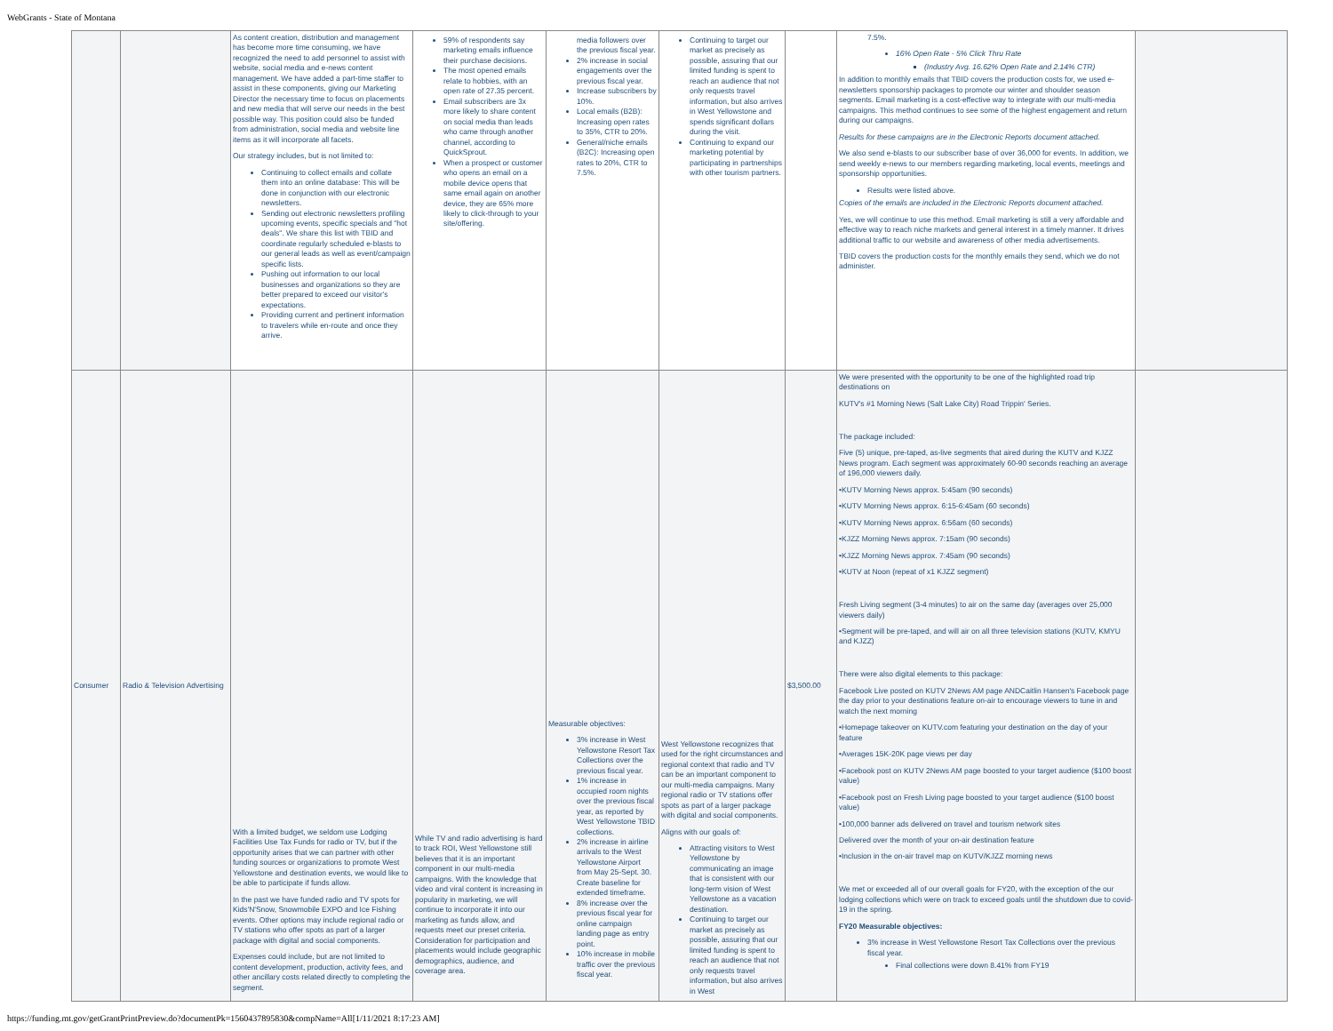WebGrants - State of Montana
| | | As content creation, distribution and management has become more time consuming, we have recognized the need to add personnel to assist with website, social media and e-news content management. We have added a part-time staffer to assist in these components, giving our Marketing Director the necessary time to focus on placements and new media that will serve our needs in the best possible way. This position could also be funded from administration, social media and website line items as it will incorporate all facets. Our strategy includes, but is not limited to: Continuing to collect emails and collate them into an online database: This will be done in conjunction with our electronic newsletters. Sending out electronic newsletters profiling upcoming events, specific specials and "hot deals". We share this list with TBID and coordinate regularly scheduled e-blasts to our general leads as well as event/campaign specific lists. Pushing out information to our local businesses and organizations so they are better prepared to exceed our visitor's expectations. Providing current and pertinent information to travelers while en-route and once they arrive. | 59% of respondents say marketing emails influence their purchase decisions. The most opened emails relate to hobbies, with an open rate of 27.35 percent. Email subscribers are 3x more likely to share content on social media than leads who came through another channel, according to QuickSprout. When a prospect or customer who opens an email on a mobile device opens that same email again on another device, they are 65% more likely to click-through to your site/offering. | media followers over the previous fiscal year. 2% increase in social engagements over the previous fiscal year. Increase subscribers by 10%. Local emails (B2B): Increasing open rates to 35%, CTR to 20%. General/niche emails (B2C): Increasing open rates to 20%, CTR to 7.5%. | Continuing to target our market as precisely as possible, assuring that our limited funding is spent to reach an audience that not only requests travel information, but also arrives in West Yellowstone and spends significant dollars during the visit. Continuing to expand our marketing potential by participating in partnerships with other tourism partners. | | 7.5%. 16% Open Rate - 5% Click Thru Rate (Industry Avg. 16.62% Open Rate and 2.14% CTR) In addition to monthly emails that TBID covers the production costs for, we used e-newsletters sponsorship packages to promote our winter and shoulder season segments. Email marketing is a cost-effective way to integrate with our multi-media campaigns. This method continues to see some of the highest engagement and return during our campaigns. Results for these campaigns are in the Electronic Reports document attached. We also send e-blasts to our subscriber base of over 36,000 for events. In addition, we send weekly e-news to our members regarding marketing, local events, meetings and sponsorship opportunities. Results were listed above. Copies of the emails are included in the Electronic Reports document attached. Yes, we will continue to use this method. Email marketing is still a very affordable and effective way to reach niche markets and general interest in a timely manner. It drives additional traffic to our website and awareness of other media advertisements. TBID covers the production costs for the monthly emails they send, which we do not administer. | |
| Consumer | Radio & Television Advertising | With a limited budget, we seldom use Lodging Facilities Use Tax Funds for radio or TV, but if the opportunity arises that we can partner with other funding sources or organizations to promote West Yellowstone and destination events, we would like to be able to participate if funds allow. In the past we have funded radio and TV spots for Kids'N'Snow, Snowmobile EXPO and Ice Fishing events. Other options may include regional radio or TV stations who offer spots as part of a larger package with digital and social components. Expenses could include, but are not limited to content development, production, activity fees, and other ancillary costs related directly to completing the segment. | While TV and radio advertising is hard to track ROI, West Yellowstone still believes that it is an important component in our multi-media campaigns. With the knowledge that video and viral content is increasing in popularity in marketing, we will continue to incorporate it into our marketing as funds allow, and requests meet our preset criteria. Consideration for participation and placements would include geographic demographics, audience, and coverage area. | Measurable objectives: 3% increase in West Yellowstone Resort Tax Collections over the previous fiscal year. 1% increase in occupied room nights over the previous fiscal year, as reported by West Yellowstone TBID collections. 2% increase in airline arrivals to the West Yellowstone Airport from May 25-Sept. 30. Create baseline for extended timeframe. 8% increase over the previous fiscal year for online campaign landing page as entry point. 10% increase in mobile traffic over the previous fiscal year. | West Yellowstone recognizes that used for the right circumstances and regional context that radio and TV can be an important component to our multi-media campaigns. Many regional radio or TV stations offer spots as part of a larger package with digital and social components. Aligns with our goals of: Attracting visitors to West Yellowstone by communicating an image that is consistent with our long-term vision of West Yellowstone as a vacation destination. Continuing to target our market as precisely as possible, assuring that our limited funding is spent to reach an audience that not only requests travel information, but also arrives in West | $3,500.00 | We were presented with the opportunity to be one of the highlighted road trip destinations on KUTV's #1 Morning News (Salt Lake City) Road Trippin' Series. The package included: Five (5) unique, pre-taped, as-live segments that aired during the KUTV and KJZZ News program. Each segment was approximately 60-90 seconds reaching an average of 196,000 viewers daily. •KUTV Morning News approx. 5:45am (90 seconds) •KUTV Morning News approx. 6:15-6:45am (60 seconds) •KUTV Morning News approx. 6:56am (60 seconds) •KJZZ Morning News approx. 7:15am (90 seconds) •KJZZ Morning News approx. 7:45am (90 seconds) •KUTV at Noon (repeat of x1 KJZZ segment) Fresh Living segment (3-4 minutes) to air on the same day (averages over 25,000 viewers daily) •Segment will be pre-taped, and will air on all three television stations (KUTV, KMYU and KJZZ) There were also digital elements to this package: Facebook Live posted on KUTV 2News AM page ANDCaitlin Hansen's Facebook page the day prior to your destinations feature on-air to encourage viewers to tune in and watch the next morning •Homepage takeover on KUTV.com featuring your destination on the day of your feature •Averages 15K-20K page views per day •Facebook post on KUTV 2News AM page boosted to your target audience ($100 boost value) •Facebook post on Fresh Living page boosted to your target audience ($100 boost value) •100,000 banner ads delivered on travel and tourism network sites Delivered over the month of your on-air destination feature •Inclusion in the on-air travel map on KUTV/KJZZ morning news We met or exceeded all of our overall goals for FY20, with the exception of the our lodging collections which were on track to exceed goals until the shutdown due to covid-19 in the spring. FY20 Measurable objectives: 3% increase in West Yellowstone Resort Tax Collections over the previous fiscal year. Final collections were down 8.41% from FY19 | |
https://funding.mt.gov/getGrantPrintPreview.do?documentPk=1560437895830&compName=All[1/11/2021 8:17:23 AM]